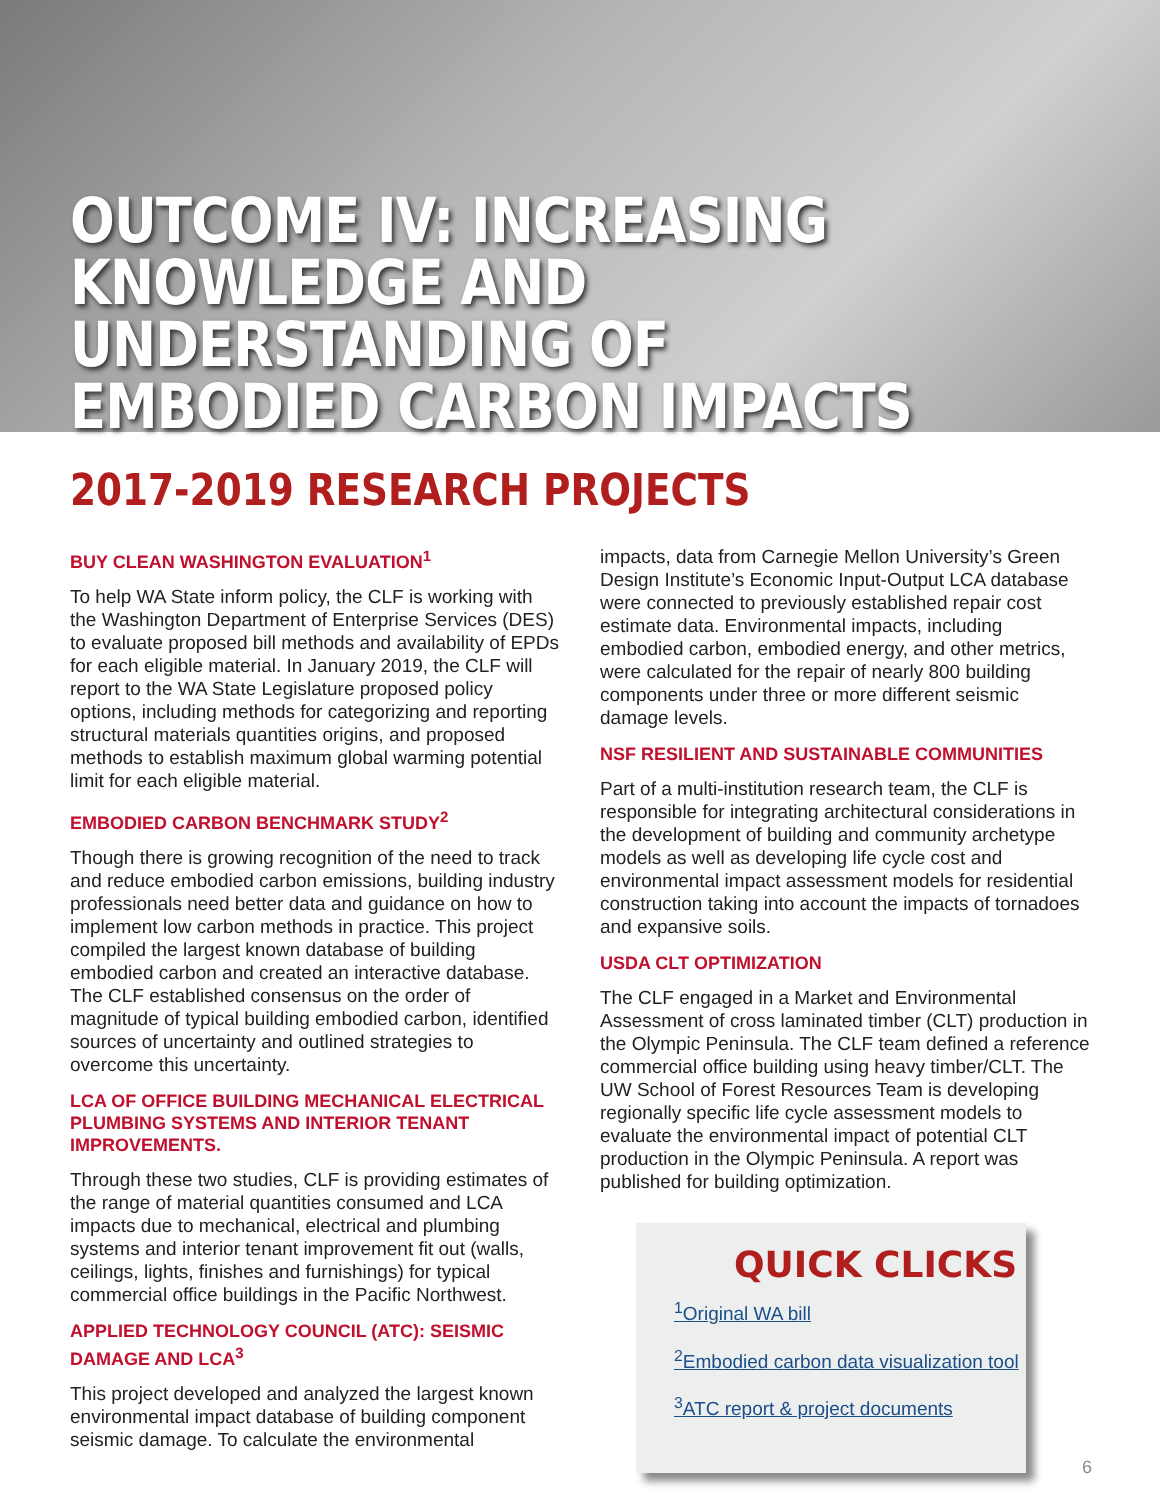OUTCOME IV: INCREASING KNOWLEDGE AND UNDERSTANDING OF EMBODIED CARBON IMPACTS
2017-2019 RESEARCH PROJECTS
BUY CLEAN WASHINGTON EVALUATION<sup>1</sup>
To help WA State inform policy, the CLF is working with the Washington Department of Enterprise Services (DES) to evaluate proposed bill methods and availability of EPDs for each eligible material. In January 2019, the CLF will report to the WA State Legislature proposed policy options, including methods for categorizing and reporting structural materials quantities origins, and proposed methods to establish maximum global warming potential limit for each eligible material.
EMBODIED CARBON BENCHMARK STUDY<sup>2</sup>
Though there is growing recognition of the need to track and reduce embodied carbon emissions, building industry professionals need better data and guidance on how to implement low carbon methods in practice. This project compiled the largest known database of building embodied carbon and created an interactive database. The CLF established consensus on the order of magnitude of typical building embodied carbon, identified sources of uncertainty and outlined strategies to overcome this uncertainty.
LCA OF OFFICE BUILDING MECHANICAL ELECTRICAL PLUMBING SYSTEMS AND INTERIOR TENANT IMPROVEMENTS.
Through these two studies, CLF is providing estimates of the range of material quantities consumed and LCA impacts due to mechanical, electrical and plumbing systems and interior tenant improvement fit out (walls, ceilings, lights, finishes and furnishings) for typical commercial office buildings in the Pacific Northwest.
APPLIED TECHNOLOGY COUNCIL (ATC): SEISMIC DAMAGE AND LCA<sup>3</sup>
This project developed and analyzed the largest known environmental impact database of building component seismic damage. To calculate the environmental
impacts, data from Carnegie Mellon University’s Green Design Institute’s Economic Input-Output LCA database were connected to previously established repair cost estimate data. Environmental impacts, including embodied carbon, embodied energy, and other metrics, were calculated for the repair of nearly 800 building components under three or more different seismic damage levels.
NSF RESILIENT AND SUSTAINABLE COMMUNITIES
Part of a multi-institution research team, the CLF is responsible for integrating architectural considerations in the development of building and community archetype models as well as developing life cycle cost and environmental impact assessment models for residential construction taking into account the impacts of tornadoes and expansive soils.
USDA CLT OPTIMIZATION
The CLF engaged in a Market and Environmental Assessment of cross laminated timber (CLT) production in the Olympic Peninsula. The CLF team defined a reference commercial office building using heavy timber/CLT. The UW School of Forest Resources Team is developing regionally specific life cycle assessment models to evaluate the environmental impact of potential CLT production in the Olympic Peninsula. A report was published for building optimization.
QUICK CLICKS
<sup>1</sup> Original WA bill
<sup>2</sup> Embodied carbon data visualization tool
<sup>3</sup> ATC report & project documents
6